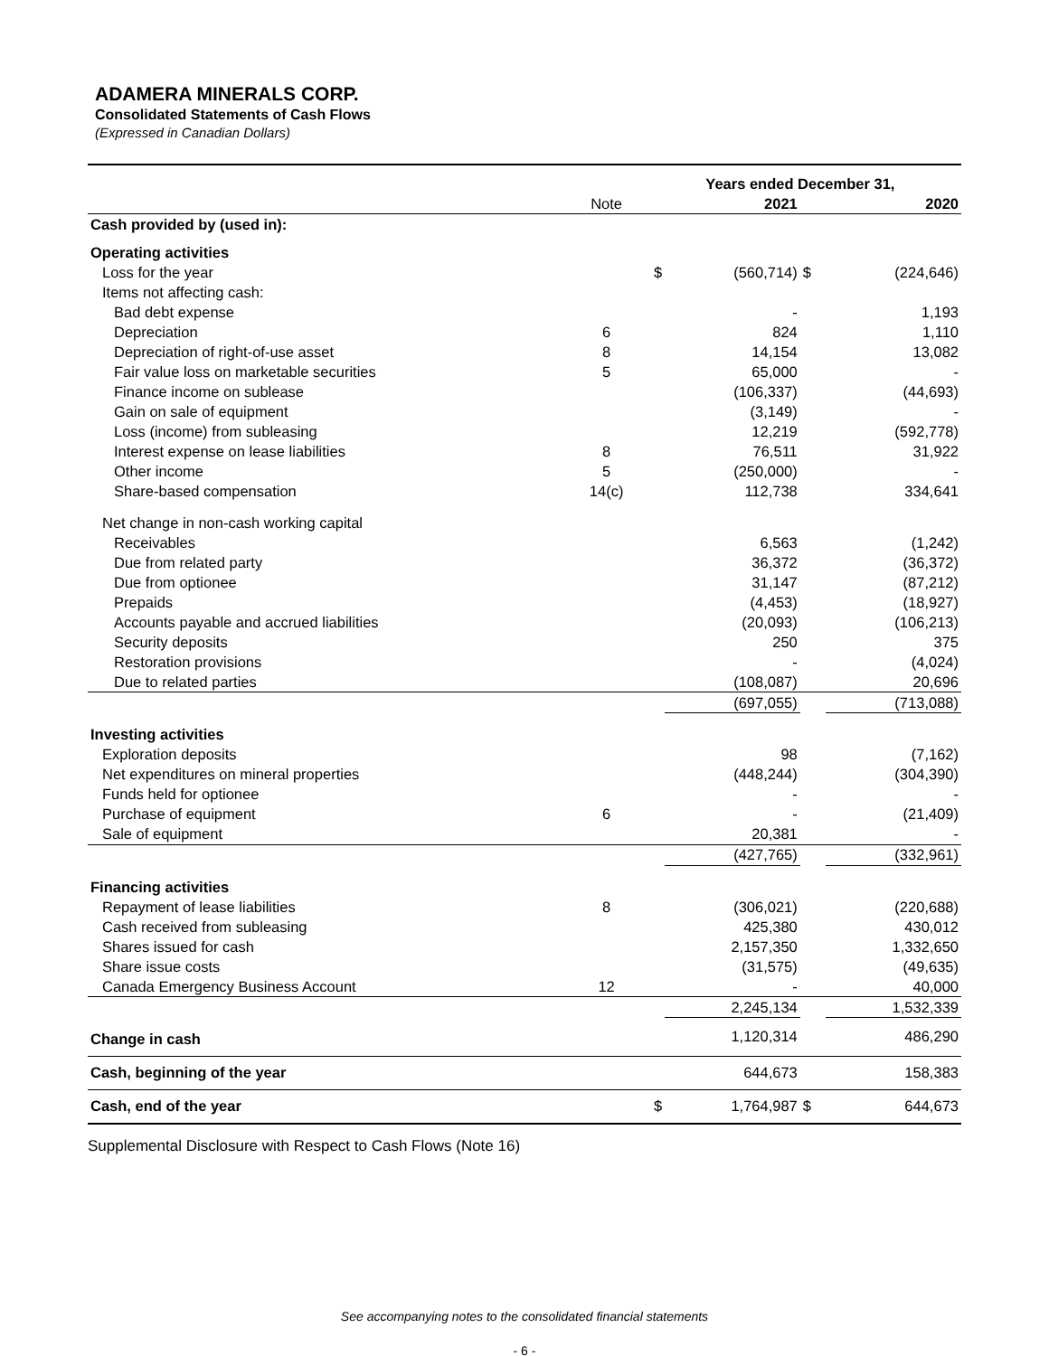ADAMERA MINERALS CORP.
Consolidated Statements of Cash Flows
(Expressed in Canadian Dollars)
| | | Years ended December 31, | | | |
| | Note | | 2021 | | 2020 |
| Cash provided by (used in): | | | | | |
| Operating activities | | | | | |
| Loss for the year | | $ | (560,714) | $ | (224,646) |
| Items not affecting cash: | | | | | |
| Bad debt expense | | | - | | 1,193 |
| Depreciation | 6 | | 824 | | 1,110 |
| Depreciation of right-of-use asset | 8 | | 14,154 | | 13,082 |
| Fair value loss on marketable securities | 5 | | 65,000 | | - |
| Finance income on sublease | | | (106,337) | | (44,693) |
| Gain on sale of equipment | | | (3,149) | | - |
| Loss (income) from subleasing | | | 12,219 | | (592,778) |
| Interest expense on lease liabilities | 8 | | 76,511 | | 31,922 |
| Other income | 5 | | (250,000) | | - |
| Share-based compensation | 14(c) | | 112,738 | | 334,641 |
| Net change in non-cash working capital | | | | | |
| Receivables | | | 6,563 | | (1,242) |
| Due from related party | | | 36,372 | | (36,372) |
| Due from optionee | | | 31,147 | | (87,212) |
| Prepaids | | | (4,453) | | (18,927) |
| Accounts payable and accrued liabilities | | | (20,093) | | (106,213) |
| Security deposits | | | 250 | | 375 |
| Restoration provisions | | | - | | (4,024) |
| Due to related parties | | | (108,087) | | 20,696 |
| | | | (697,055) | | (713,088) |
| Investing activities | | | | | |
| Exploration deposits | | | 98 | | (7,162) |
| Net expenditures on mineral properties | | | (448,244) | | (304,390) |
| Funds held for optionee | | | - | | - |
| Purchase of equipment | 6 | | - | | (21,409) |
| Sale of equipment | | | 20,381 | | - |
| | | | (427,765) | | (332,961) |
| Financing activities | | | | | |
| Repayment of lease liabilities | 8 | | (306,021) | | (220,688) |
| Cash received from subleasing | | | 425,380 | | 430,012 |
| Shares issued for cash | | | 2,157,350 | | 1,332,650 |
| Share issue costs | | | (31,575) | | (49,635) |
| Canada Emergency Business Account | 12 | | - | | 40,000 |
| | | | 2,245,134 | | 1,532,339 |
| Change in cash | | | 1,120,314 | | 486,290 |
| Cash, beginning of the year | | | 644,673 | | 158,383 |
| Cash, end of the year | | $ | 1,764,987 | $ | 644,673 |
Supplemental Disclosure with Respect to Cash Flows (Note 16)
See accompanying notes to the consolidated financial statements
- 6 -